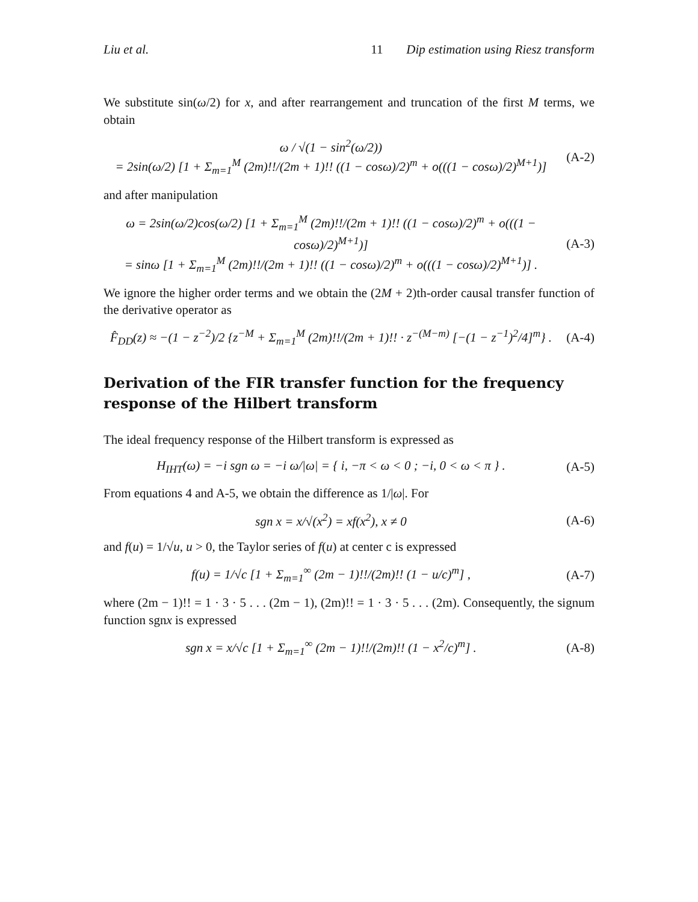Liu et al. 11 Dip estimation using Riesz transform
We substitute sin(ω/2) for x, and after rearrangement and truncation of the first M terms, we obtain
ω / √(1 − sin<sup>2</sup>(ω/2))
= 2sin(ω/2) [1 + Σ<sub>m=1</sub><sup>M</sup> (2m)!!/(2m + 1)!! ((1 − cosω)/2)<sup>m</sup> + o(((1 − cosω)/2)<sup>M+1</sup>)]
(A-2)
and after manipulation
ω = 2sin(ω/2)cos(ω/2) [1 + Σ<sub>m=1</sub><sup>M</sup> (2m)!!/(2m + 1)!! ((1 − cosω)/2)<sup>m</sup> + o(((1 − cosω)/2)<sup>M+1</sup>)]
= sinω [1 + Σ<sub>m=1</sub><sup>M</sup> (2m)!!/(2m + 1)!! ((1 − cosω)/2)<sup>m</sup> + o(((1 − cosω)/2)<sup>M+1</sup>)] .
(A-3)
We ignore the higher order terms and we obtain the (2M + 2)th-order causal transfer function of the derivative operator as
F̂<sub>DD</sub>(z) ≈ −(1 − z<sup>−2</sup>)/2 {z<sup>−M</sup> + Σ<sub>m=1</sub><sup>M</sup> (2m)!!/(2m + 1)!! · z<sup>−(M−m)</sup> [−(1 − z<sup>−1</sup>)<sup>2</sup>/4]<sup>m</sup>} .
(A-4)
Derivation of the FIR transfer function for the frequency response of the Hilbert transform
The ideal frequency response of the Hilbert transform is expressed as
H<sub>IHT</sub>(ω) = −i sgn ω = −i ω/|ω| = { i, −π < ω < 0 ; −i, 0 < ω < π } .
(A-5)
From equations 4 and A-5, we obtain the difference as 1/|ω|. For
sgn x = x/√(x<sup>2</sup>) = xf(x<sup>2</sup>), x ≠ 0
(A-6)
and f(u) = 1/√u, u > 0, the Taylor series of f(u) at center c is expressed
f(u) = 1/√c [1 + Σ<sub>m=1</sub><sup>∞</sup> (2m − 1)!!/(2m)!! (1 − u/c)<sup>m</sup>] ,
(A-7)
where (2m − 1)!! = 1 · 3 · 5 . . . (2m − 1), (2m)!! = 1 · 3 · 5 . . . (2m). Consequently, the signum function sgnx is expressed
sgn x = x/√c [1 + Σ<sub>m=1</sub><sup>∞</sup> (2m − 1)!!/(2m)!! (1 − x<sup>2</sup>/c)<sup>m</sup>] .
(A-8)